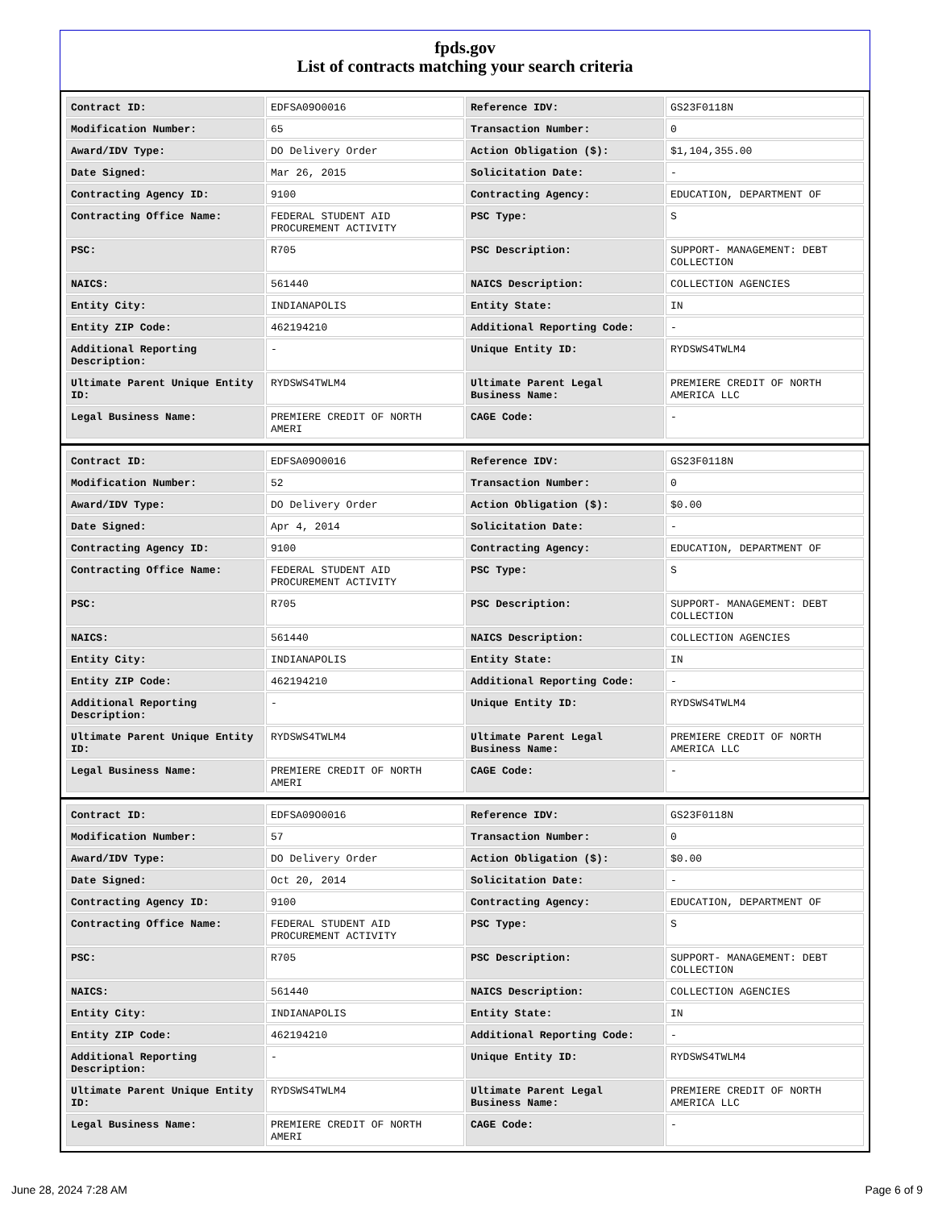fpds.gov
List of contracts matching your search criteria
| Contract ID: | EDFSA09O0016 | Reference IDV: | GS23F0118N |
| Modification Number: | 65 | Transaction Number: | 0 |
| Award/IDV Type: | DO Delivery Order | Action Obligation ($): | $1,104,355.00 |
| Date Signed: | Mar 26, 2015 | Solicitation Date: | - |
| Contracting Agency ID: | 9100 | Contracting Agency: | EDUCATION, DEPARTMENT OF |
| Contracting Office Name: | FEDERAL STUDENT AID PROCUREMENT ACTIVITY | PSC Type: | S |
| PSC: | R705 | PSC Description: | SUPPORT- MANAGEMENT: DEBT COLLECTION |
| NAICS: | 561440 | NAICS Description: | COLLECTION AGENCIES |
| Entity City: | INDIANAPOLIS | Entity State: | IN |
| Entity ZIP Code: | 462194210 | Additional Reporting Code: | - |
| Additional Reporting Description: | - | Unique Entity ID: | RYDSWS4TWLM4 |
| Ultimate Parent Unique Entity ID: | RYDSWS4TWLM4 | Ultimate Parent Legal Business Name: | PREMIERE CREDIT OF NORTH AMERICA LLC |
| Legal Business Name: | PREMIERE CREDIT OF NORTH AMERI | CAGE Code: | - |
| Contract ID: | EDFSA09O0016 | Reference IDV: | GS23F0118N |
| Modification Number: | 52 | Transaction Number: | 0 |
| Award/IDV Type: | DO Delivery Order | Action Obligation ($): | $0.00 |
| Date Signed: | Apr 4, 2014 | Solicitation Date: | - |
| Contracting Agency ID: | 9100 | Contracting Agency: | EDUCATION, DEPARTMENT OF |
| Contracting Office Name: | FEDERAL STUDENT AID PROCUREMENT ACTIVITY | PSC Type: | S |
| PSC: | R705 | PSC Description: | SUPPORT- MANAGEMENT: DEBT COLLECTION |
| NAICS: | 561440 | NAICS Description: | COLLECTION AGENCIES |
| Entity City: | INDIANAPOLIS | Entity State: | IN |
| Entity ZIP Code: | 462194210 | Additional Reporting Code: | - |
| Additional Reporting Description: | - | Unique Entity ID: | RYDSWS4TWLM4 |
| Ultimate Parent Unique Entity ID: | RYDSWS4TWLM4 | Ultimate Parent Legal Business Name: | PREMIERE CREDIT OF NORTH AMERICA LLC |
| Legal Business Name: | PREMIERE CREDIT OF NORTH AMERI | CAGE Code: | - |
| Contract ID: | EDFSA09O0016 | Reference IDV: | GS23F0118N |
| Modification Number: | 57 | Transaction Number: | 0 |
| Award/IDV Type: | DO Delivery Order | Action Obligation ($): | $0.00 |
| Date Signed: | Oct 20, 2014 | Solicitation Date: | - |
| Contracting Agency ID: | 9100 | Contracting Agency: | EDUCATION, DEPARTMENT OF |
| Contracting Office Name: | FEDERAL STUDENT AID PROCUREMENT ACTIVITY | PSC Type: | S |
| PSC: | R705 | PSC Description: | SUPPORT- MANAGEMENT: DEBT COLLECTION |
| NAICS: | 561440 | NAICS Description: | COLLECTION AGENCIES |
| Entity City: | INDIANAPOLIS | Entity State: | IN |
| Entity ZIP Code: | 462194210 | Additional Reporting Code: | - |
| Additional Reporting Description: | - | Unique Entity ID: | RYDSWS4TWLM4 |
| Ultimate Parent Unique Entity ID: | RYDSWS4TWLM4 | Ultimate Parent Legal Business Name: | PREMIERE CREDIT OF NORTH AMERICA LLC |
| Legal Business Name: | PREMIERE CREDIT OF NORTH AMERI | CAGE Code: | - |
June 28, 2024 7:28 AM Page 6 of 9